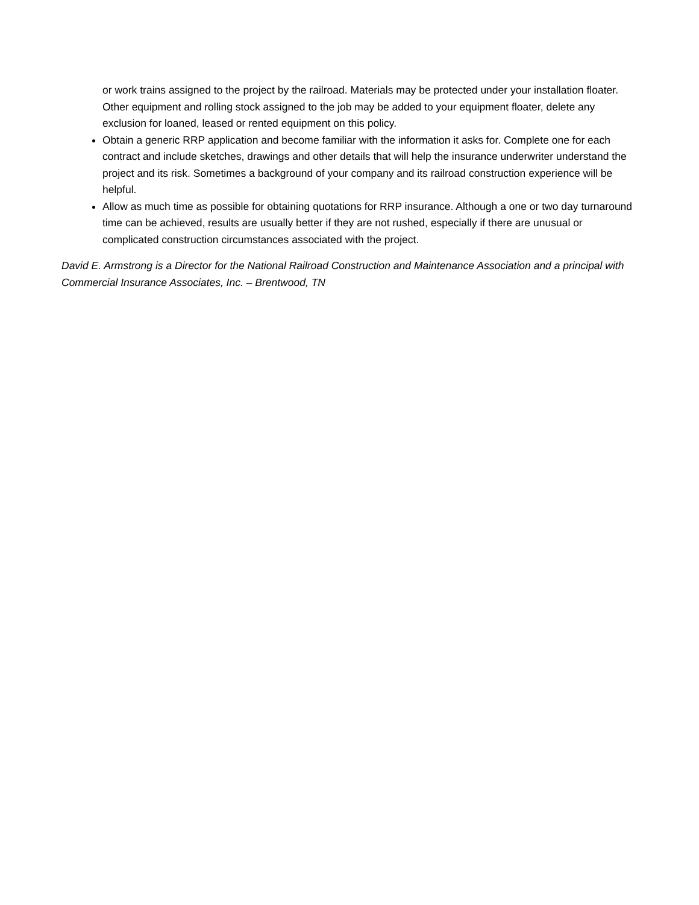or work trains assigned to the project by the railroad. Materials may be protected under your installation floater. Other equipment and rolling stock assigned to the job may be added to your equipment floater, delete any exclusion for loaned, leased or rented equipment on this policy.
Obtain a generic RRP application and become familiar with the information it asks for. Complete one for each contract and include sketches, drawings and other details that will help the insurance underwriter understand the project and its risk. Sometimes a background of your company and its railroad construction experience will be helpful.
Allow as much time as possible for obtaining quotations for RRP insurance. Although a one or two day turnaround time can be achieved, results are usually better if they are not rushed, especially if there are unusual or complicated construction circumstances associated with the project.
David E. Armstrong is a Director for the National Railroad Construction and Maintenance Association and a principal with Commercial Insurance Associates, Inc. – Brentwood, TN